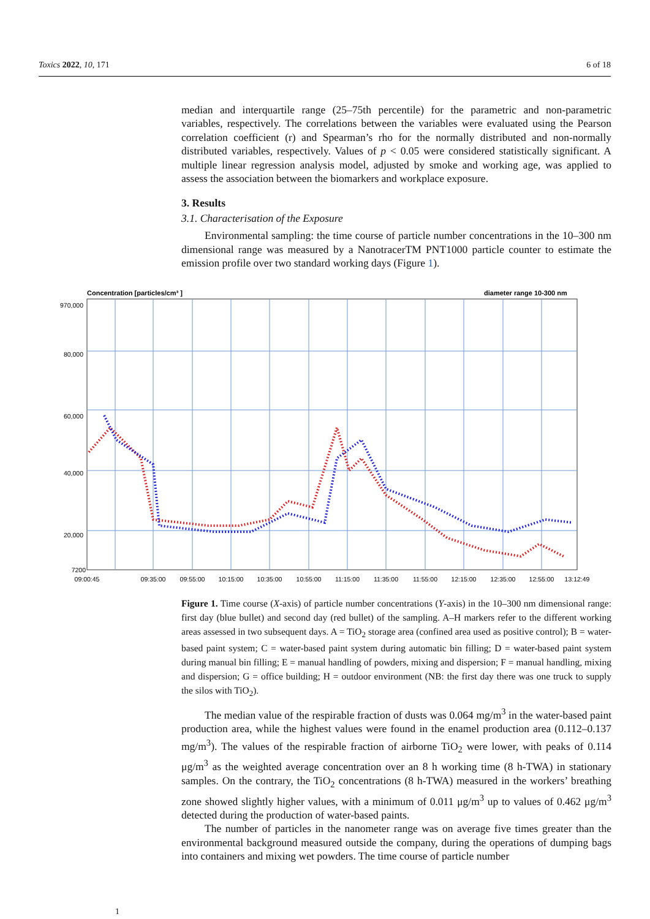Toxics 2022, 10, 171 6 of 18
median and interquartile range (25–75th percentile) for the parametric and non-parametric variables, respectively. The correlations between the variables were evaluated using the Pearson correlation coefficient (r) and Spearman’s rho for the normally distributed and non-normally distributed variables, respectively. Values of p < 0.05 were considered statistically significant. A multiple linear regression analysis model, adjusted by smoke and working age, was applied to assess the association between the biomarkers and workplace exposure.
3. Results
3.1. Characterisation of the Exposure
Environmental sampling: the time course of particle number concentrations in the 10–300 nm dimensional range was measured by a NanotracerTM PNT1000 particle counter to estimate the emission profile over two standard working days (Figure 1).
Concentration [particles/cm³ ]
diameter range 10-300 nm
970,000
80,000
60,000
40,000
20,000
7200
09:00:45
09:35:00
09:55:00
10:15:00
10:35:00
10:55:00
11:15:00
11:35:00
11:55:00
12:15:00
12:35:00
12:55:00
13:12:49
Figure 1. Time course (X-axis) of particle number concentrations (Y-axis) in the 10–300 nm dimensional range: first day (blue bullet) and second day (red bullet) of the sampling. A–H markers refer to the different working areas assessed in two subsequent days. A = TiO<sub>2</sub> storage area (confined area used as positive control); B = water-based paint system; C = water-based paint system during automatic bin filling; D = water-based paint system during manual bin filling; E = manual handling of powders, mixing and dispersion; F = manual handling, mixing and dispersion; G = office building; H = outdoor environment (NB: the first day there was one truck to supply the silos with TiO<sub>2</sub>).
The median value of the respirable fraction of dusts was 0.064 mg/m<sup>3</sup> in the water-based paint production area, while the highest values were found in the enamel production area (0.112–0.137 mg/m<sup>3</sup>). The values of the respirable fraction of airborne TiO<sub>2</sub> were lower, with peaks of 0.114 μg/m<sup>3</sup> as the weighted average concentration over an 8 h working time (8 h-TWA) in stationary samples. On the contrary, the TiO<sub>2</sub> concentrations (8 h-TWA) measured in the workers’ breathing zone showed slightly higher values, with a minimum of 0.011 μg/m<sup>3</sup> up to values of 0.462 μg/m<sup>3</sup> detected during the production of water-based paints.
The number of particles in the nanometer range was on average five times greater than the environmental background measured outside the company, during the operations of dumping bags into containers and mixing wet powders. The time course of particle number
1